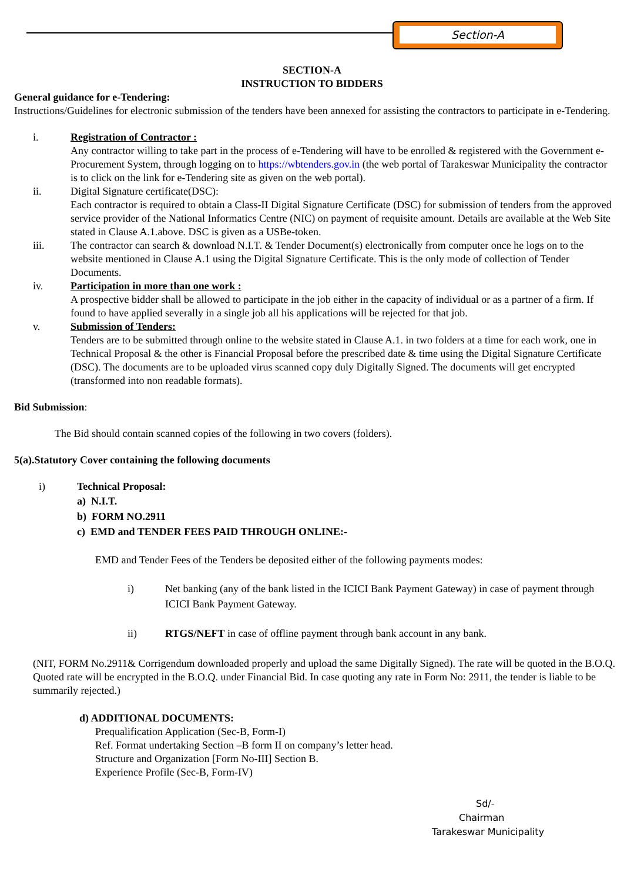Section-A
SECTION-A
INSTRUCTION TO BIDDERS
General guidance for e-Tendering:
Instructions/Guidelines for electronic submission of the tenders have been annexed for assisting the contractors to participate in e-Tendering.
i. Registration of Contractor :
Any contractor willing to take part in the process of e-Tendering will have to be enrolled & registered with the Government e-Procurement System, through logging on to https://wbtenders.gov.in (the web portal of Tarakeswar Municipality the contractor is to click on the link for e-Tendering site as given on the web portal).
ii. Digital Signature certificate(DSC):
Each contractor is required to obtain a Class-II Digital Signature Certificate (DSC) for submission of tenders from the approved service provider of the National Informatics Centre (NIC) on payment of requisite amount. Details are available at the Web Site stated in Clause A.1.above. DSC is given as a USBe-token.
iii. The contractor can search & download N.I.T. & Tender Document(s) electronically from computer once he logs on to the website mentioned in Clause A.1 using the Digital Signature Certificate. This is the only mode of collection of Tender Documents.
iv. Participation in more than one work :
A prospective bidder shall be allowed to participate in the job either in the capacity of individual or as a partner of a firm. If found to have applied severally in a single job all his applications will be rejected for that job.
v. Submission of Tenders:
Tenders are to be submitted through online to the website stated in Clause A.1. in two folders at a time for each work, one in Technical Proposal & the other is Financial Proposal before the prescribed date & time using the Digital Signature Certificate (DSC). The documents are to be uploaded virus scanned copy duly Digitally Signed. The documents will get encrypted (transformed into non readable formats).
Bid Submission:
The Bid should contain scanned copies of the following in two covers (folders).
5(a).Statutory Cover containing the following documents
i) Technical Proposal:
a) N.I.T.
b) FORM NO.2911
c) EMD and TENDER FEES PAID THROUGH ONLINE:-
EMD and Tender Fees of the Tenders be deposited either of the following payments modes:
i) Net banking (any of the bank listed in the ICICI Bank Payment Gateway) in case of payment through ICICI Bank Payment Gateway.
ii) RTGS/NEFT in case of offline payment through bank account in any bank.
(NIT, FORM No.2911& Corrigendum downloaded properly and upload the same Digitally Signed). The rate will be quoted in the B.O.Q. Quoted rate will be encrypted in the B.O.Q. under Financial Bid. In case quoting any rate in Form No: 2911, the tender is liable to be summarily rejected.)
d) ADDITIONAL DOCUMENTS:
Prequalification Application (Sec-B, Form-I)
Ref. Format undertaking Section –B form II on company’s letter head.
Structure and Organization [Form No-III] Section B.
Experience Profile (Sec-B, Form-IV)
Sd/-
Chairman
Tarakeswar Municipality